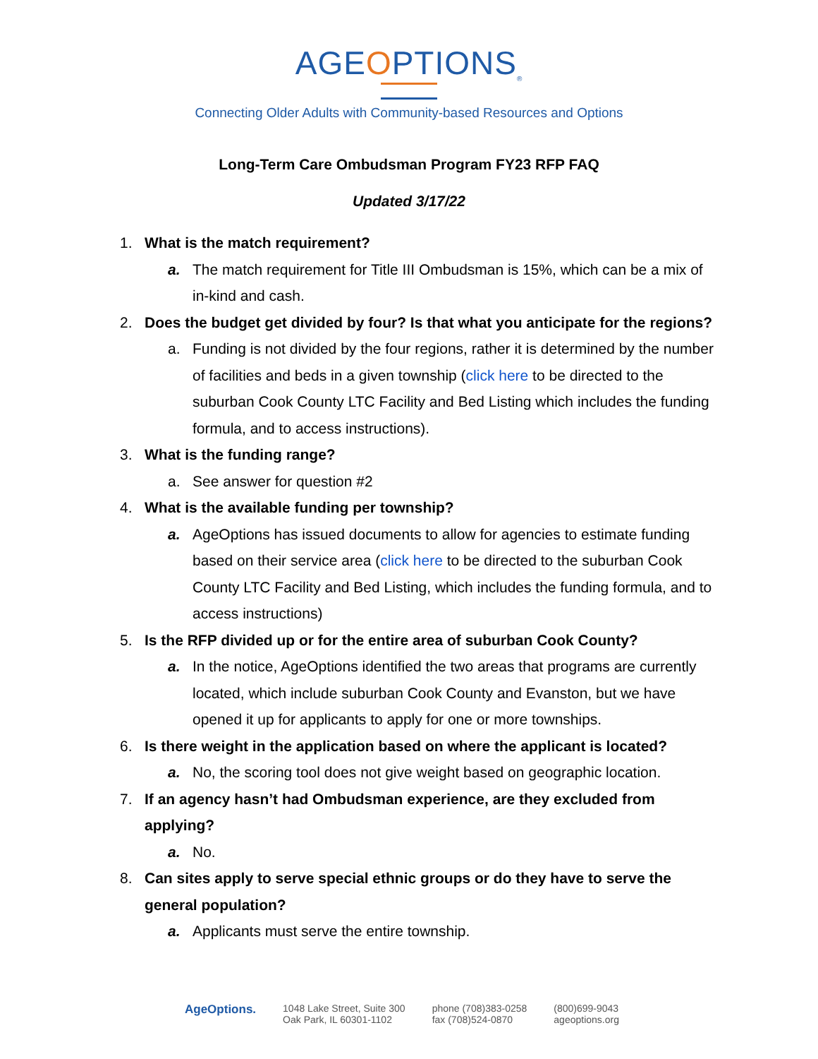AGEOPTIONS<sub>®</sub>
Connecting Older Adults with Community-based Resources and Options
Long-Term Care Ombudsman Program FY23 RFP FAQ
Updated 3/17/22
1. What is the match requirement?
a. The match requirement for Title III Ombudsman is 15%, which can be a mix of in-kind and cash.
2. Does the budget get divided by four? Is that what you anticipate for the regions?
a. Funding is not divided by the four regions, rather it is determined by the number of facilities and beds in a given township (click here to be directed to the suburban Cook County LTC Facility and Bed Listing which includes the funding formula, and to access instructions).
3. What is the funding range?
a. See answer for question #2
4. What is the available funding per township?
a. AgeOptions has issued documents to allow for agencies to estimate funding based on their service area (click here to be directed to the suburban Cook County LTC Facility and Bed Listing, which includes the funding formula, and to access instructions)
5. Is the RFP divided up or for the entire area of suburban Cook County?
a. In the notice, AgeOptions identified the two areas that programs are currently located, which include suburban Cook County and Evanston, but we have opened it up for applicants to apply for one or more townships.
6. Is there weight in the application based on where the applicant is located?
a. No, the scoring tool does not give weight based on geographic location.
7. If an agency hasn’t had Ombudsman experience, are they excluded from applying?
a. No.
8. Can sites apply to serve special ethnic groups or do they have to serve the general population?
a. Applicants must serve the entire township.
AgeOptions.
1048 Lake Street, Suite 300
Oak Park, IL 60301-1102
phone (708)383-0258
fax (708)524-0870
(800)699-9043
ageoptions.org